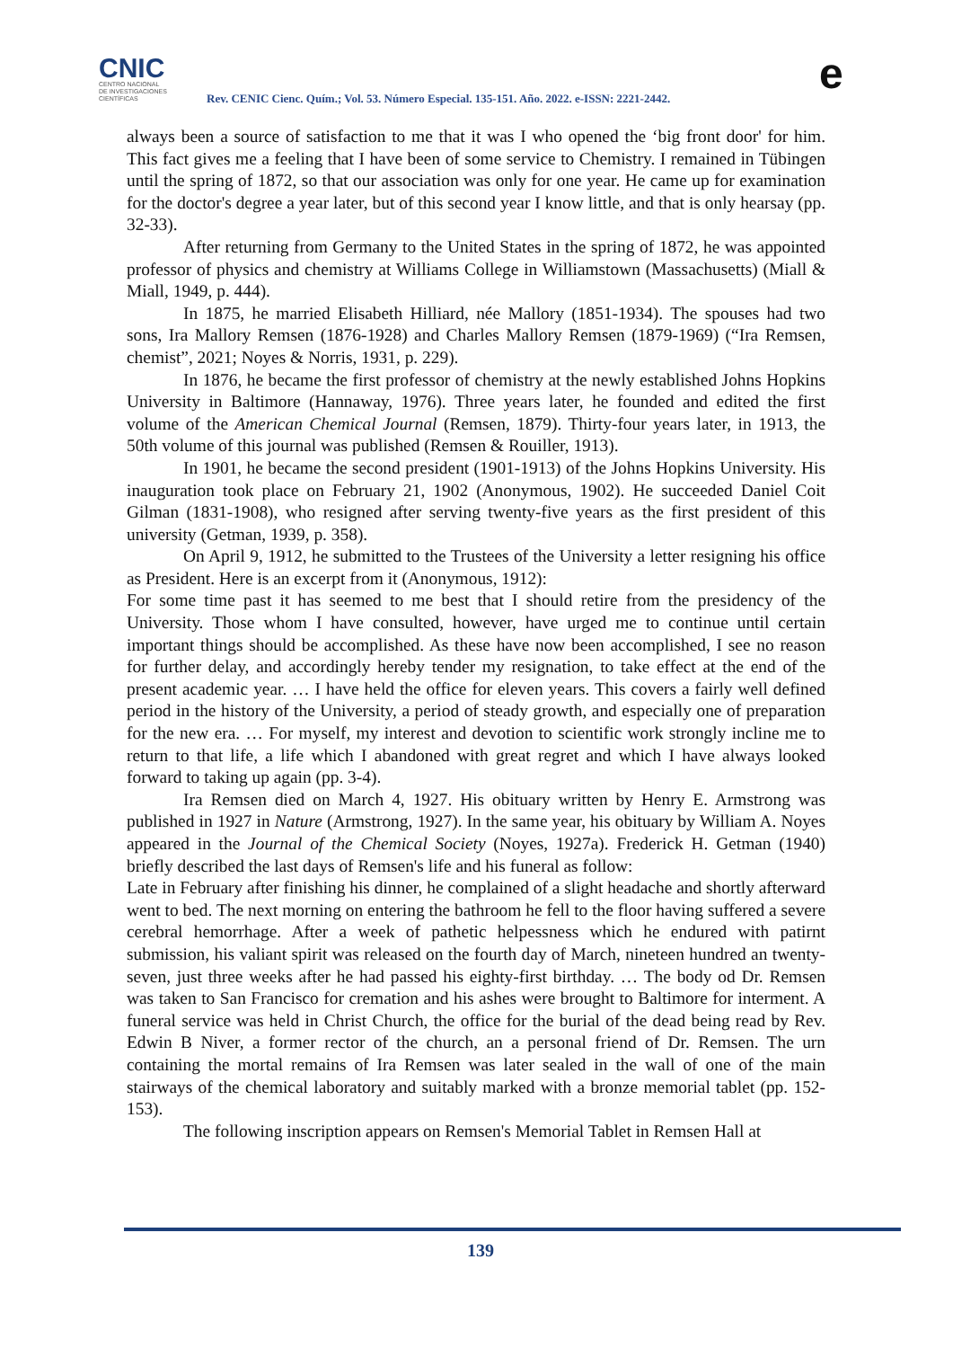CNIC
CENTRO NACIONAL
DE INVESTIGACIONES
CIENTÍFICAS
Rev. CENIC Cienc. Quím.; Vol. 53. Número Especial. 135-151. Año. 2022. e-ISSN: 2221-2442.
e
always been a source of satisfaction to me that it was I who opened the ‘big front door' for him. This fact gives me a feeling that I have been of some service to Chemistry. I remained in Tübingen until the spring of 1872, so that our association was only for one year. He came up for examination for the doctor's degree a year later, but of this second year I know little, and that is only hearsay (pp. 32-33).
After returning from Germany to the United States in the spring of 1872, he was appointed professor of physics and chemistry at Williams College in Williamstown (Massachusetts) (Miall & Miall, 1949, p. 444).
In 1875, he married Elisabeth Hilliard, née Mallory (1851-1934). The spouses had two sons, Ira Mallory Remsen (1876-1928) and Charles Mallory Remsen (1879-1969) (“Ira Remsen, chemist”, 2021; Noyes & Norris, 1931, p. 229).
In 1876, he became the first professor of chemistry at the newly established Johns Hopkins University in Baltimore (Hannaway, 1976). Three years later, he founded and edited the first volume of the American Chemical Journal (Remsen, 1879). Thirty-four years later, in 1913, the 50th volume of this journal was published (Remsen & Rouiller, 1913).
In 1901, he became the second president (1901-1913) of the Johns Hopkins University. His inauguration took place on February 21, 1902 (Anonymous, 1902). He succeeded Daniel Coit Gilman (1831-1908), who resigned after serving twenty-five years as the first president of this university (Getman, 1939, p. 358).
On April 9, 1912, he submitted to the Trustees of the University a letter resigning his office as President. Here is an excerpt from it (Anonymous, 1912):
For some time past it has seemed to me best that I should retire from the presidency of the University. Those whom I have consulted, however, have urged me to continue until certain important things should be accomplished. As these have now been accomplished, I see no reason for further delay, and accordingly hereby tender my resignation, to take effect at the end of the present academic year. … I have held the office for eleven years. This covers a fairly well defined period in the history of the University, a period of steady growth, and especially one of preparation for the new era. … For myself, my interest and devotion to scientific work strongly incline me to return to that life, a life which I abandoned with great regret and which I have always looked forward to taking up again (pp. 3-4).
Ira Remsen died on March 4, 1927. His obituary written by Henry E. Armstrong was published in 1927 in Nature (Armstrong, 1927). In the same year, his obituary by William A. Noyes appeared in the Journal of the Chemical Society (Noyes, 1927a). Frederick H. Getman (1940) briefly described the last days of Remsen's life and his funeral as follow:
Late in February after finishing his dinner, he complained of a slight headache and shortly afterward went to bed. The next morning on entering the bathroom he fell to the floor having suffered a severe cerebral hemorrhage. After a week of pathetic helpessness which he endured with patirnt submission, his valiant spirit was released on the fourth day of March, nineteen hundred an twenty-seven, just three weeks after he had passed his eighty-first birthday. … The body od Dr. Remsen was taken to San Francisco for cremation and his ashes were brought to Baltimore for interment. A funeral service was held in Christ Church, the office for the burial of the dead being read by Rev. Edwin B Niver, a former rector of the church, an a personal friend of Dr. Remsen. The urn containing the mortal remains of Ira Remsen was later sealed in the wall of one of the main stairways of the chemical laboratory and suitably marked with a bronze memorial tablet (pp. 152-153).
The following inscription appears on Remsen's Memorial Tablet in Remsen Hall at
139